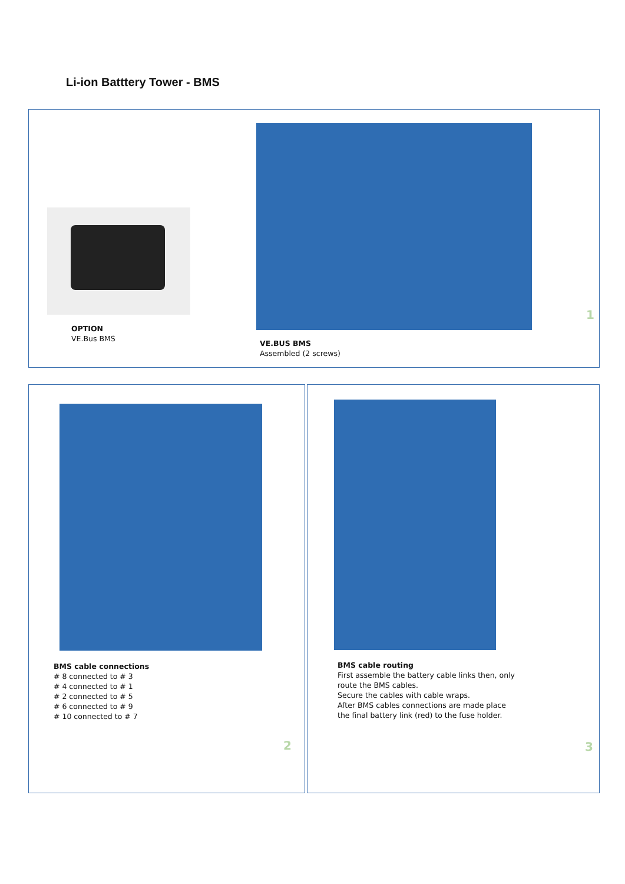Li-ion Batttery Tower - BMS
OPTION
VE.Bus BMS
VE.BUS BMS
Assembled (2 screws)
1
BMS cable connections
# 8 connected to # 3
# 4 connected to # 1
# 2 connected to # 5
# 6 connected to # 9
# 10 connected to # 7
2
BMS cable routing
First assemble the battery cable links then, only
route the BMS cables.
Secure the cables with cable wraps.
After BMS cables connections are made place
the final battery link (red) to the fuse holder.
3